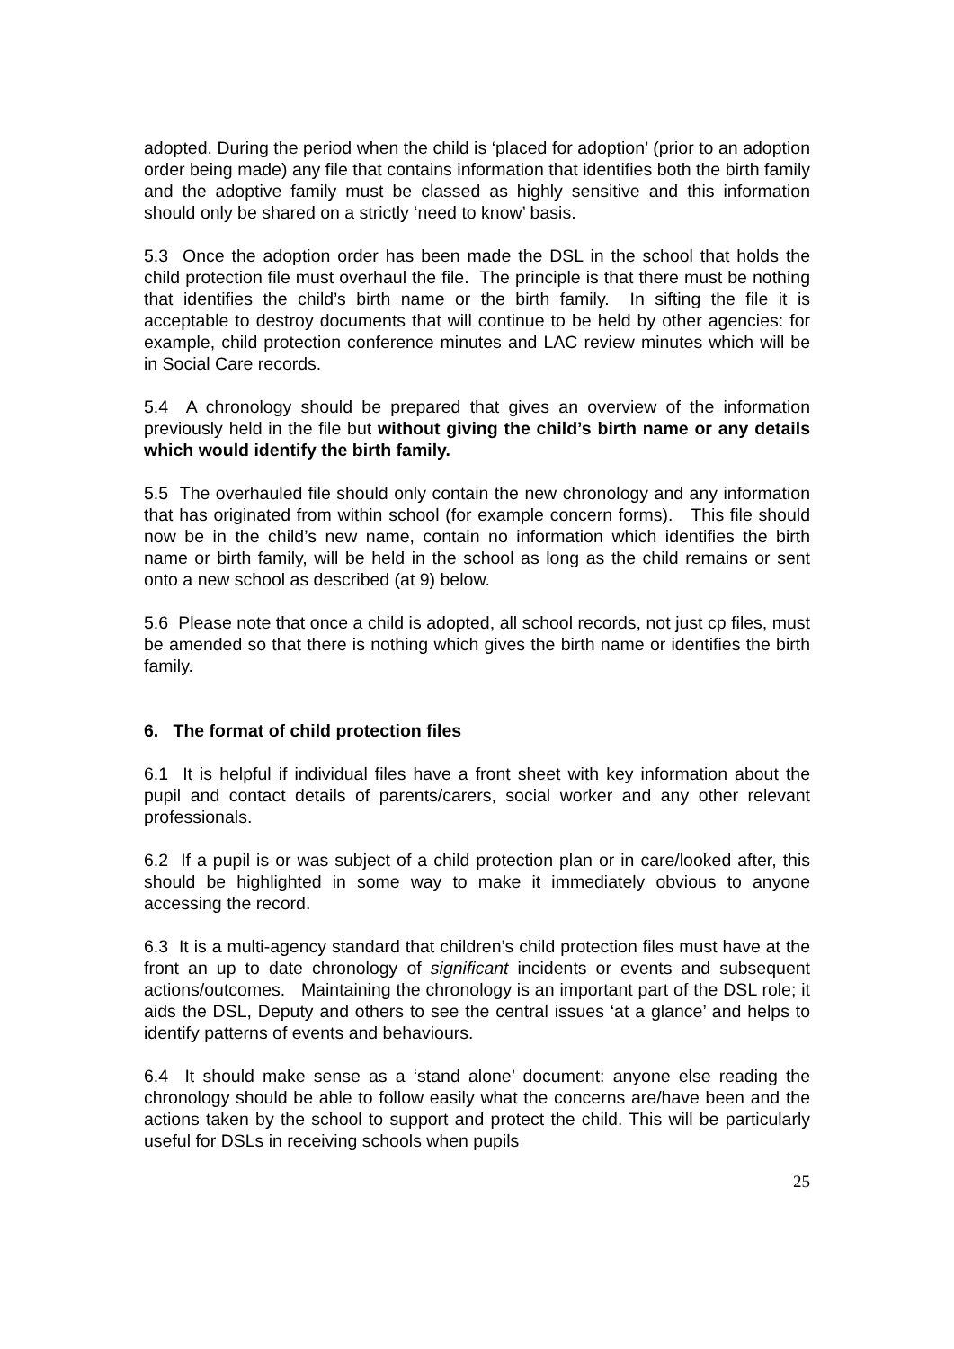adopted. During the period when the child is ‘placed for adoption’ (prior to an adoption order being made) any file that contains information that identifies both the birth family and the adoptive family must be classed as highly sensitive and this information should only be shared on a strictly ‘need to know’ basis.
5.3 Once the adoption order has been made the DSL in the school that holds the child protection file must overhaul the file. The principle is that there must be nothing that identifies the child’s birth name or the birth family. In sifting the file it is acceptable to destroy documents that will continue to be held by other agencies: for example, child protection conference minutes and LAC review minutes which will be in Social Care records.
5.4 A chronology should be prepared that gives an overview of the information previously held in the file but without giving the child’s birth name or any details which would identify the birth family.
5.5 The overhauled file should only contain the new chronology and any information that has originated from within school (for example concern forms). This file should now be in the child’s new name, contain no information which identifies the birth name or birth family, will be held in the school as long as the child remains or sent onto a new school as described (at 9) below.
5.6 Please note that once a child is adopted, all school records, not just cp files, must be amended so that there is nothing which gives the birth name or identifies the birth family.
6. The format of child protection files
6.1 It is helpful if individual files have a front sheet with key information about the pupil and contact details of parents/carers, social worker and any other relevant professionals.
6.2 If a pupil is or was subject of a child protection plan or in care/looked after, this should be highlighted in some way to make it immediately obvious to anyone accessing the record.
6.3 It is a multi-agency standard that children’s child protection files must have at the front an up to date chronology of significant incidents or events and subsequent actions/outcomes. Maintaining the chronology is an important part of the DSL role; it aids the DSL, Deputy and others to see the central issues ‘at a glance’ and helps to identify patterns of events and behaviours.
6.4 It should make sense as a ‘stand alone’ document: anyone else reading the chronology should be able to follow easily what the concerns are/have been and the actions taken by the school to support and protect the child. This will be particularly useful for DSLs in receiving schools when pupils
25